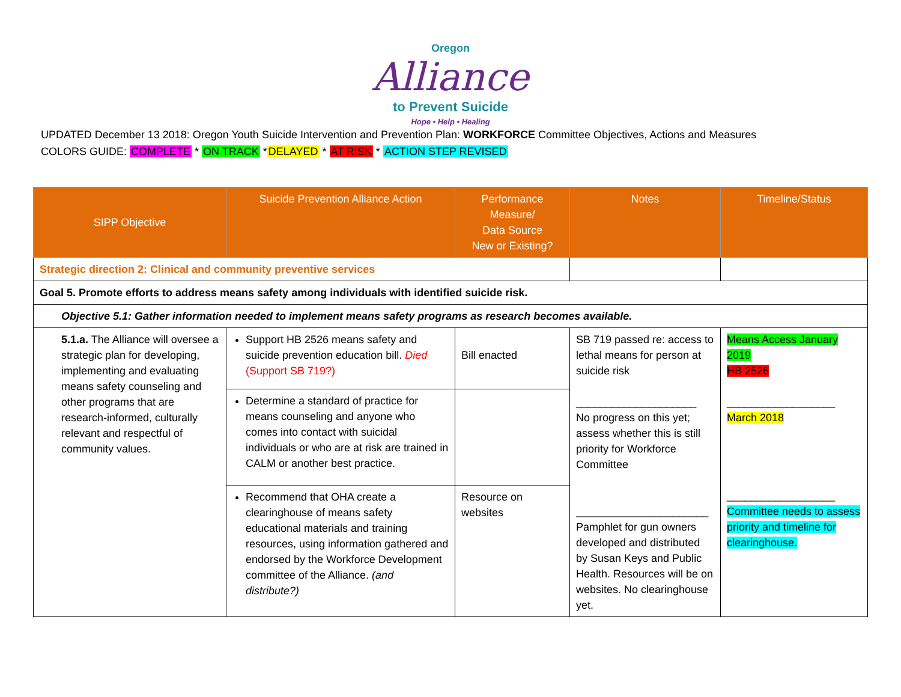Oregon
Alliance
to Prevent Suicide
Hope • Help • Healing
UPDATED December 13 2018: Oregon Youth Suicide Intervention and Prevention Plan: WORKFORCE Committee Objectives, Actions and Measures
COLORS GUIDE: COMPLETE * ON TRACK *DELAYED * AT RISK * ACTION STEP REVISED
| SIPP Objective | Suicide Prevention Alliance Action | Performance Measure/ Data Source New or Existing? | Notes | Timeline/Status |
| --- | --- | --- | --- | --- |
| Strategic direction 2: Clinical and community preventive services | | | | |
| Goal 5. Promote efforts to address means safety among individuals with identified suicide risk. | | | | |
| Objective 5.1: Gather information needed to implement means safety programs as research becomes available. | | | | |
| 5.1.a. The Alliance will oversee a strategic plan for developing, implementing and evaluating means safety counseling and other programs that are research-informed, culturally relevant and respectful of community values. | Support HB 2526 means safety and suicide prevention education bill. Died (Support SB 719?) | Bill enacted | SB 719 passed re: access to lethal means for person at suicide risk ____________________ No progress on this yet; assess whether this is still priority for Workforce Committee ______________________ Pamphlet for gun owners developed and distributed by Susan Keys and Public Health. Resources will be on websites. No clearinghouse yet. | Means Access January 2019 HB 2526 __________________ March 2018 __________________ Committee needs to assess priority and timeline for clearinghouse. |
| | Determine a standard of practice for means counseling and anyone who comes into contact with suicidal individuals or who are at risk are trained in CALM or another best practice. | | | |
| | Recommend that OHA create a clearinghouse of means safety educational materials and training resources, using information gathered and endorsed by the Workforce Development committee of the Alliance. (and distribute?) | Resource on websites | | |